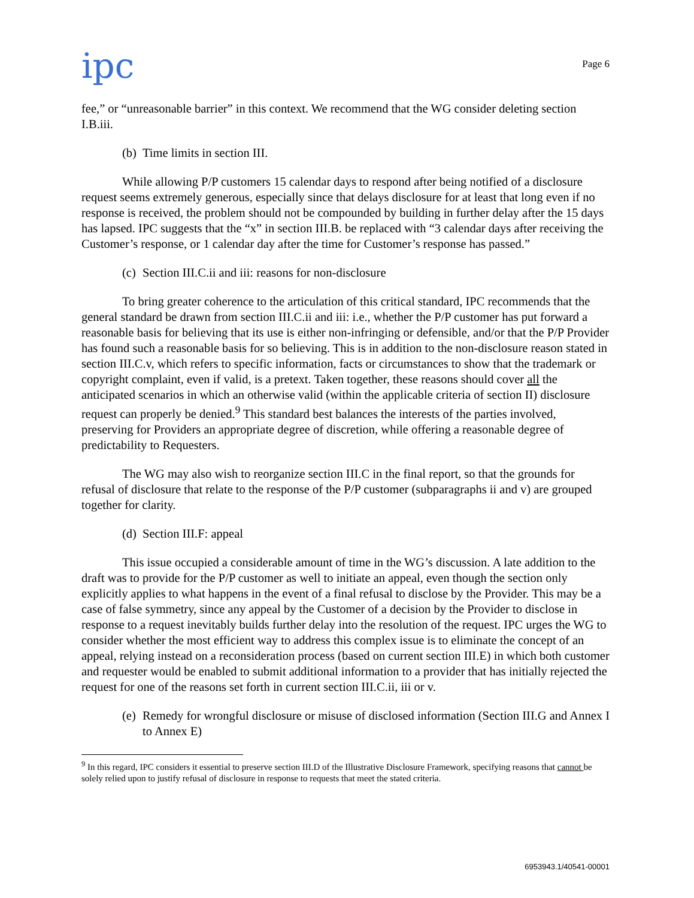ipc
Page 6
fee,” or “unreasonable barrier” in this context. We recommend that the WG consider deleting section I.B.iii.
(b) Time limits in section III.
While allowing P/P customers 15 calendar days to respond after being notified of a disclosure request seems extremely generous, especially since that delays disclosure for at least that long even if no response is received, the problem should not be compounded by building in further delay after the 15 days has lapsed. IPC suggests that the “x” in section III.B. be replaced with “3 calendar days after receiving the Customer’s response, or 1 calendar day after the time for Customer’s response has passed.”
(c) Section III.C.ii and iii: reasons for non-disclosure
To bring greater coherence to the articulation of this critical standard, IPC recommends that the general standard be drawn from section III.C.ii and iii: i.e., whether the P/P customer has put forward a reasonable basis for believing that its use is either non-infringing or defensible, and/or that the P/P Provider has found such a reasonable basis for so believing. This is in addition to the non-disclosure reason stated in section III.C.v, which refers to specific information, facts or circumstances to show that the trademark or copyright complaint, even if valid, is a pretext. Taken together, these reasons should cover all the anticipated scenarios in which an otherwise valid (within the applicable criteria of section II) disclosure request can properly be denied.<sup>9</sup> This standard best balances the interests of the parties involved, preserving for Providers an appropriate degree of discretion, while offering a reasonable degree of predictability to Requesters.
The WG may also wish to reorganize section III.C in the final report, so that the grounds for refusal of disclosure that relate to the response of the P/P customer (subparagraphs ii and v) are grouped together for clarity.
(d) Section III.F: appeal
This issue occupied a considerable amount of time in the WG’s discussion. A late addition to the draft was to provide for the P/P customer as well to initiate an appeal, even though the section only explicitly applies to what happens in the event of a final refusal to disclose by the Provider. This may be a case of false symmetry, since any appeal by the Customer of a decision by the Provider to disclose in response to a request inevitably builds further delay into the resolution of the request. IPC urges the WG to consider whether the most efficient way to address this complex issue is to eliminate the concept of an appeal, relying instead on a reconsideration process (based on current section III.E) in which both customer and requester would be enabled to submit additional information to a provider that has initially rejected the request for one of the reasons set forth in current section III.C.ii, iii or v.
(e) Remedy for wrongful disclosure or misuse of disclosed information (Section III.G and Annex I to Annex E)
<sup>9</sup> In this regard, IPC considers it essential to preserve section III.D of the Illustrative Disclosure Framework, specifying reasons that cannot be solely relied upon to justify refusal of disclosure in response to requests that meet the stated criteria.
6953943.1/40541-00001